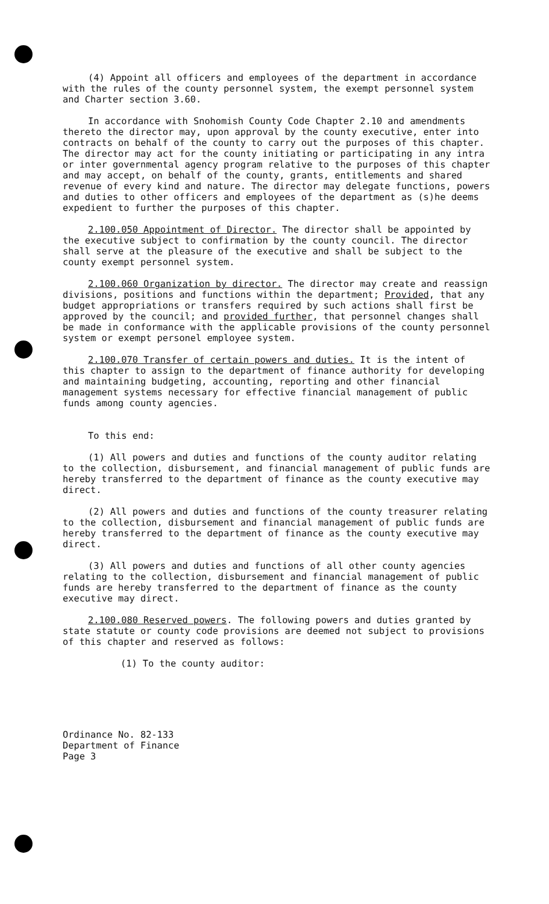(4) Appoint all officers and employees of the department in accordance with the rules of the county personnel system, the exempt personnel system and Charter section 3.60.
In accordance with Snohomish County Code Chapter 2.10 and amendments thereto the director may, upon approval by the county executive, enter into contracts on behalf of the county to carry out the purposes of this chapter. The director may act for the county initiating or participating in any intra or inter governmental agency program relative to the purposes of this chapter and may accept, on behalf of the county, grants, entitlements and shared revenue of every kind and nature. The director may delegate functions, powers and duties to other officers and employees of the department as (s)he deems expedient to further the purposes of this chapter.
2.100.050 Appointment of Director. The director shall be appointed by the executive subject to confirmation by the county council. The director shall serve at the pleasure of the executive and shall be subject to the county exempt personnel system.
2.100.060 Organization by director. The director may create and reassign divisions, positions and functions within the department; Provided, that any budget appropriations or transfers required by such actions shall first be approved by the council; and provided further, that personnel changes shall be made in conformance with the applicable provisions of the county personnel system or exempt personel employee system.
2.100.070 Transfer of certain powers and duties. It is the intent of this chapter to assign to the department of finance authority for developing and maintaining budgeting, accounting, reporting and other financial management systems necessary for effective financial management of public funds among county agencies.
To this end:
(1) All powers and duties and functions of the county auditor relating to the collection, disbursement, and financial management of public funds are hereby transferred to the department of finance as the county executive may direct.
(2) All powers and duties and functions of the county treasurer relating to the collection, disbursement and financial management of public funds are hereby transferred to the department of finance as the county executive may direct.
(3) All powers and duties and functions of all other county agencies relating to the collection, disbursement and financial management of public funds are hereby transferred to the department of finance as the county executive may direct.
2.100.080 Reserved powers. The following powers and duties granted by state statute or county code provisions are deemed not subject to provisions of this chapter and reserved as follows:
(1) To the county auditor:
Ordinance No. 82-133
Department of Finance
Page 3